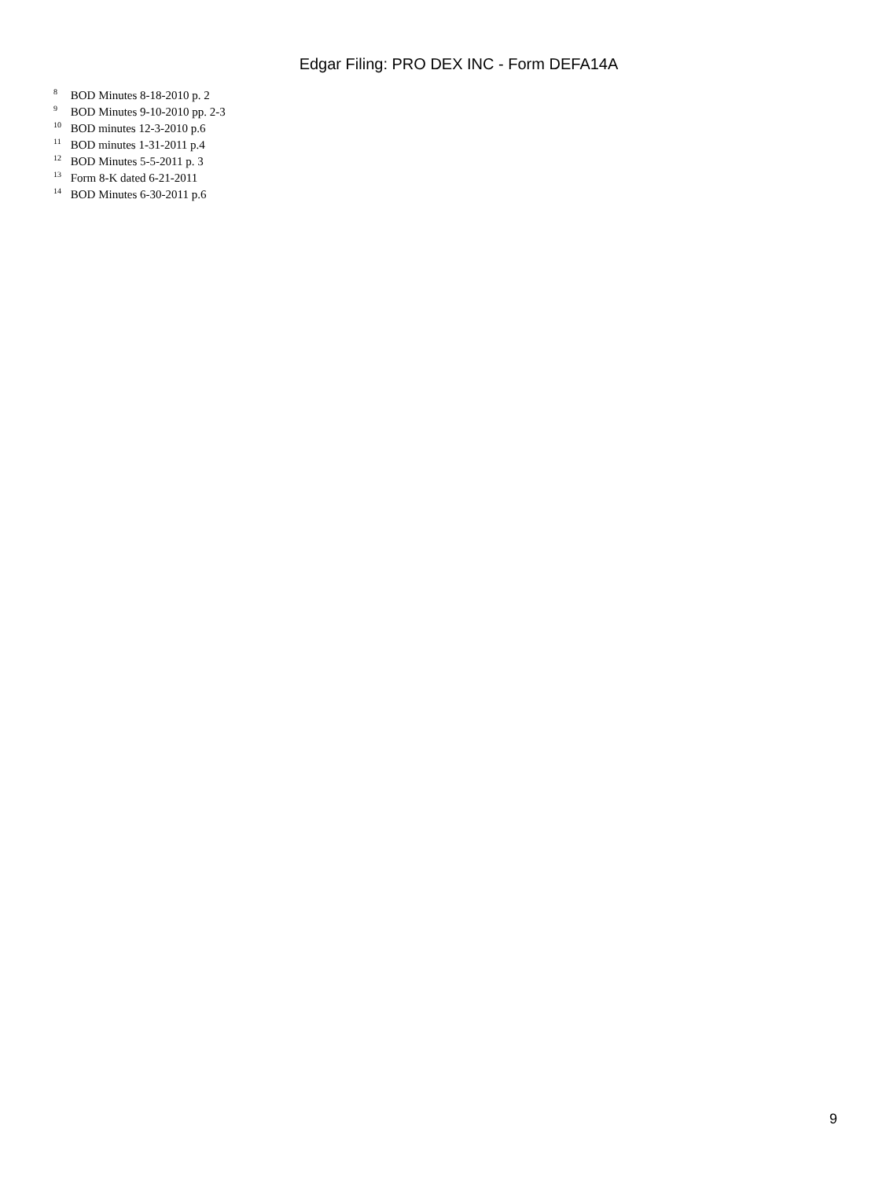Edgar Filing: PRO DEX INC - Form DEFA14A
<sup>8</sup> BOD Minutes 8-18-2010 p. 2
<sup>9</sup> BOD Minutes 9-10-2010 pp. 2-3
<sup>10</sup> BOD minutes 12-3-2010 p.6
<sup>11</sup> BOD minutes 1-31-2011 p.4
<sup>12</sup> BOD Minutes 5-5-2011 p. 3
<sup>13</sup> Form 8-K dated 6-21-2011
<sup>14</sup> BOD Minutes 6-30-2011 p.6
9